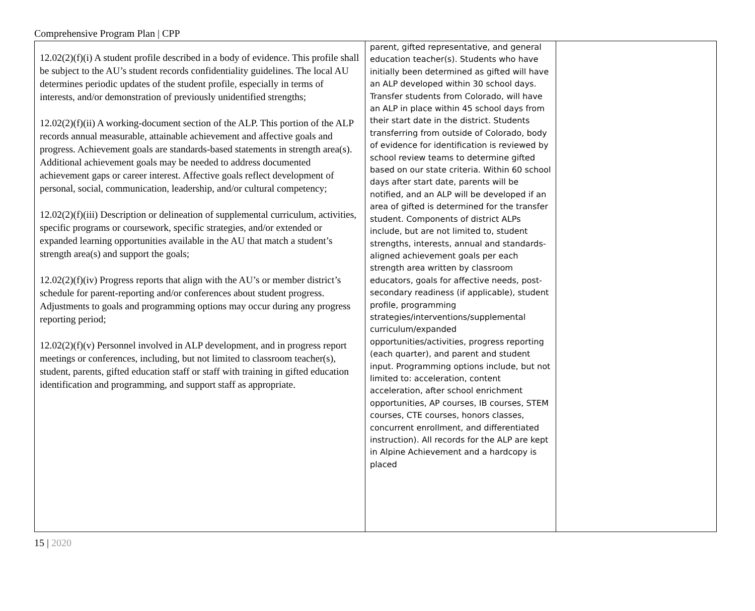Comprehensive Program Plan | CPP
| 12.02(2)(f)(i) A student profile described in a body of evidence. This profile shall be subject to the AU’s student records confidentiality guidelines. The local AU determines periodic updates of the student profile, especially in terms of interests, and/or demonstration of previously unidentified strengths; 12.02(2)(f)(ii) A working-document section of the ALP. This portion of the ALP records annual measurable, attainable achievement and affective goals and progress. Achievement goals are standards-based statements in strength area(s). Additional achievement goals may be needed to address documented achievement gaps or career interest. Affective goals reflect development of personal, social, communication, leadership, and/or cultural competency; 12.02(2)(f)(iii) Description or delineation of supplemental curriculum, activities, specific programs or coursework, specific strategies, and/or extended or expanded learning opportunities available in the AU that match a student’s strength area(s) and support the goals; 12.02(2)(f)(iv) Progress reports that align with the AU’s or member district’s schedule for parent-reporting and/or conferences about student progress. Adjustments to goals and programming options may occur during any progress reporting period; 12.02(2)(f)(v) Personnel involved in ALP development, and in progress report meetings or conferences, including, but not limited to classroom teacher(s), student, parents, gifted education staff or staff with training in gifted education identification and programming, and support staff as appropriate. | parent, gifted representative, and general education teacher(s). Students who have initially been determined as gifted will have an ALP developed within 30 school days. Transfer students from Colorado, will have an ALP in place within 45 school days from their start date in the district. Students transferring from outside of Colorado, body of evidence for identification is reviewed by school review teams to determine gifted based on our state criteria. Within 60 school days after start date, parents will be notified, and an ALP will be developed if an area of gifted is determined for the transfer student. Components of district ALPs include, but are not limited to, student strengths, interests, annual and standards- aligned achievement goals per each strength area written by classroom educators, goals for affective needs, post-secondary readiness (if applicable), student profile, programming strategies/interventions/supplemental curriculum/expanded opportunities/activities, progress reporting (each quarter), and parent and student input. Programming options include, but not limited to: acceleration, content acceleration, after school enrichment opportunities, AP courses, IB courses, STEM courses, CTE courses, honors classes, concurrent enrollment, and differentiated instruction). All records for the ALP are kept in Alpine Achievement and a hardcopy is placed | |
15 | 2020